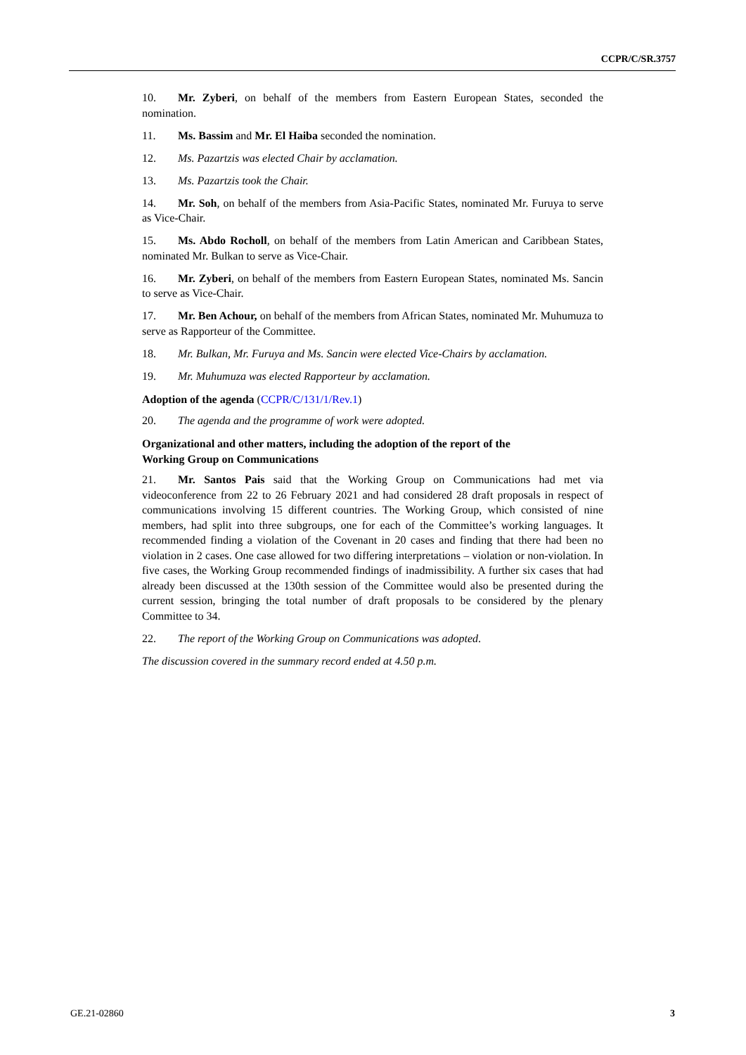CCPR/C/SR.3757
10. Mr. Zyberi, on behalf of the members from Eastern European States, seconded the nomination.
11. Ms. Bassim and Mr. El Haiba seconded the nomination.
12. Ms. Pazartzis was elected Chair by acclamation.
13. Ms. Pazartzis took the Chair.
14. Mr. Soh, on behalf of the members from Asia-Pacific States, nominated Mr. Furuya to serve as Vice-Chair.
15. Ms. Abdo Rocholl, on behalf of the members from Latin American and Caribbean States, nominated Mr. Bulkan to serve as Vice-Chair.
16. Mr. Zyberi, on behalf of the members from Eastern European States, nominated Ms. Sancin to serve as Vice-Chair.
17. Mr. Ben Achour, on behalf of the members from African States, nominated Mr. Muhumuza to serve as Rapporteur of the Committee.
18. Mr. Bulkan, Mr. Furuya and Ms. Sancin were elected Vice-Chairs by acclamation.
19. Mr. Muhumuza was elected Rapporteur by acclamation.
Adoption of the agenda (CCPR/C/131/1/Rev.1)
20. The agenda and the programme of work were adopted.
Organizational and other matters, including the adoption of the report of the
Working Group on Communications
21. Mr. Santos Pais said that the Working Group on Communications had met via videoconference from 22 to 26 February 2021 and had considered 28 draft proposals in respect of communications involving 15 different countries. The Working Group, which consisted of nine members, had split into three subgroups, one for each of the Committee’s working languages. It recommended finding a violation of the Covenant in 20 cases and finding that there had been no violation in 2 cases. One case allowed for two differing interpretations – violation or non-violation. In five cases, the Working Group recommended findings of inadmissibility. A further six cases that had already been discussed at the 130th session of the Committee would also be presented during the current session, bringing the total number of draft proposals to be considered by the plenary Committee to 34.
22. The report of the Working Group on Communications was adopted.
The discussion covered in the summary record ended at 4.50 p.m.
GE.21-02860 3